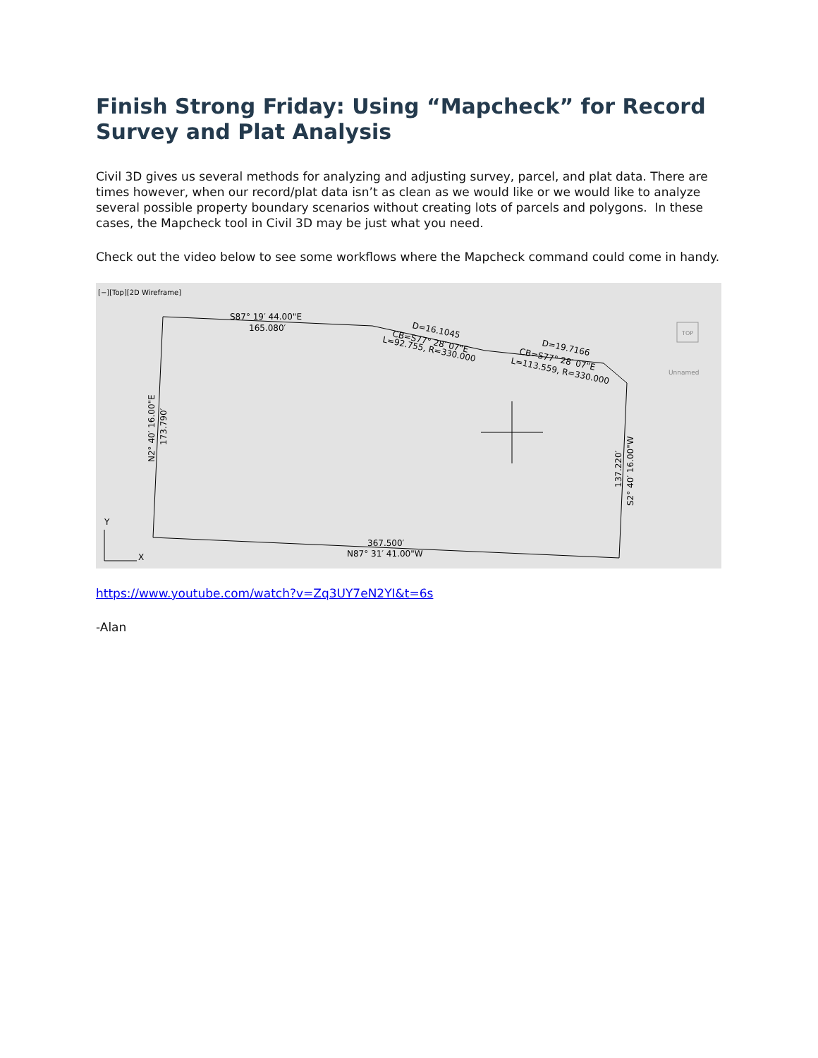Finish Strong Friday: Using “Mapcheck” for Record Survey and Plat Analysis
Civil 3D gives us several methods for analyzing and adjusting survey, parcel, and plat data. There are times however, when our record/plat data isn’t as clean as we would like or we would like to analyze several possible property boundary scenarios without creating lots of parcels and polygons. In these cases, the Mapcheck tool in Civil 3D may be just what you need.
Check out the video below to see some workflows where the Mapcheck command could come in handy.
[−][Top][2D Wireframe]
S87° 19′ 44.00"E
165.080′
D=16.1045
CB=S77° 28′ 07"E
L=92.755, R=330.000
D=19.7166
CB=S77° 28′ 07"E
L=113.559, R=330.000
N2° 40′ 16.00"E
173.790′
137.220′
S2° 40′ 16.00"W
367.500′
N87° 31′ 41.00"W
Y
X
Unnamed
TOP
https://www.youtube.com/watch?v=Zq3UY7eN2YI&t=6s
-Alan